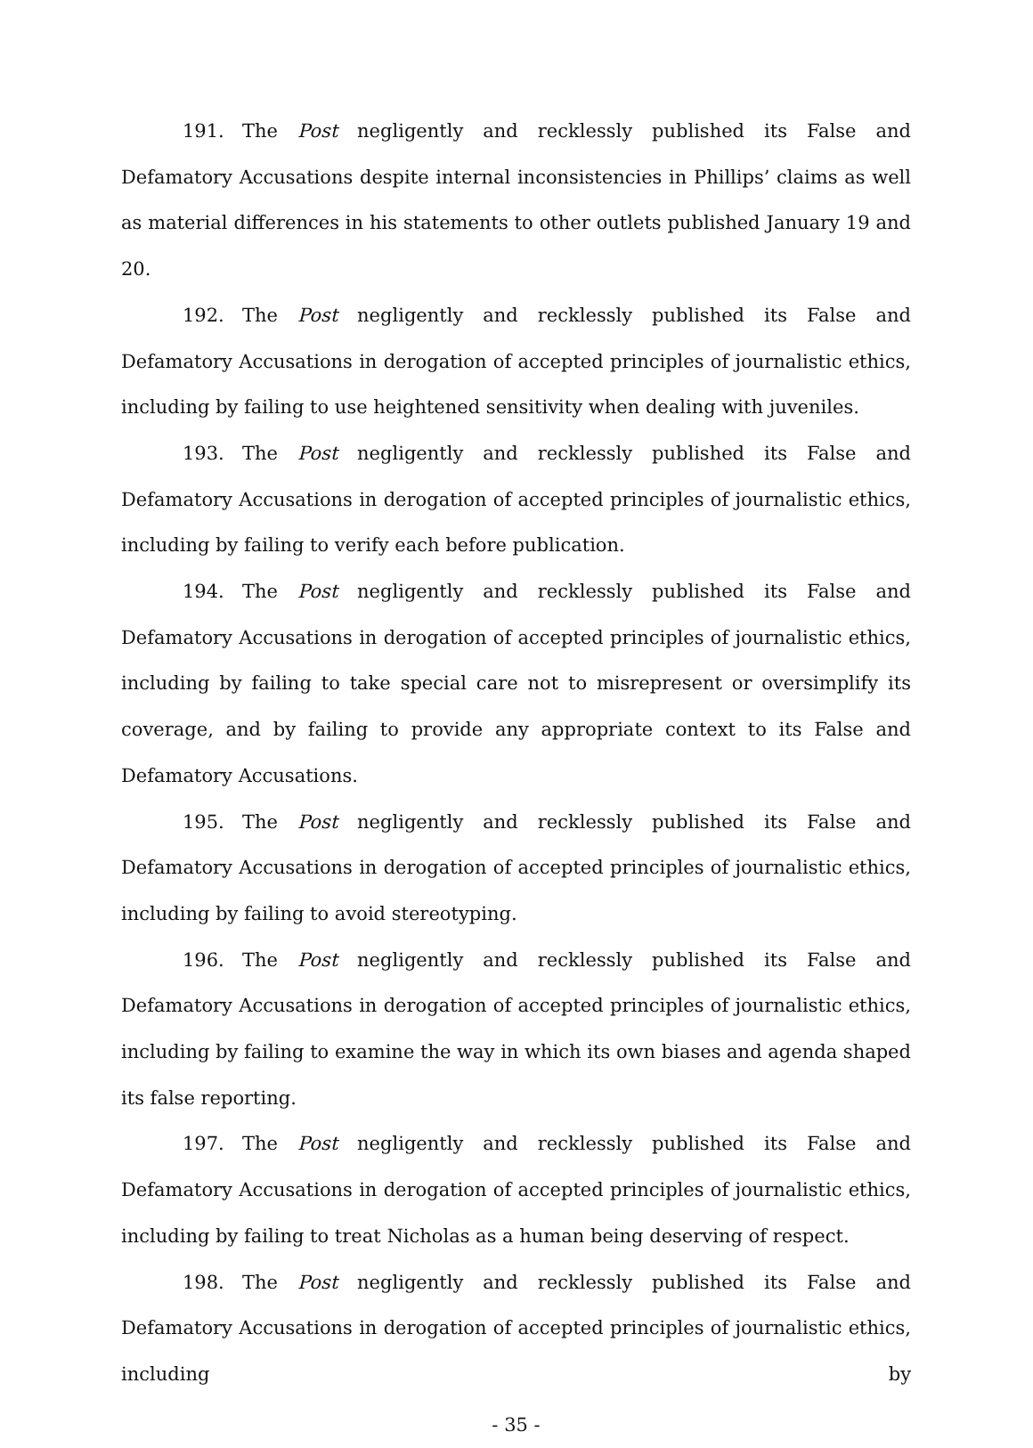191. The Post negligently and recklessly published its False and Defamatory Accusations despite internal inconsistencies in Phillips’ claims as well as material differences in his statements to other outlets published January 19 and 20.
192. The Post negligently and recklessly published its False and Defamatory Accusations in derogation of accepted principles of journalistic ethics, including by failing to use heightened sensitivity when dealing with juveniles.
193. The Post negligently and recklessly published its False and Defamatory Accusations in derogation of accepted principles of journalistic ethics, including by failing to verify each before publication.
194. The Post negligently and recklessly published its False and Defamatory Accusations in derogation of accepted principles of journalistic ethics, including by failing to take special care not to misrepresent or oversimplify its coverage, and by failing to provide any appropriate context to its False and Defamatory Accusations.
195. The Post negligently and recklessly published its False and Defamatory Accusations in derogation of accepted principles of journalistic ethics, including by failing to avoid stereotyping.
196. The Post negligently and recklessly published its False and Defamatory Accusations in derogation of accepted principles of journalistic ethics, including by failing to examine the way in which its own biases and agenda shaped its false reporting.
197. The Post negligently and recklessly published its False and Defamatory Accusations in derogation of accepted principles of journalistic ethics, including by failing to treat Nicholas as a human being deserving of respect.
198. The Post negligently and recklessly published its False and Defamatory Accusations in derogation of accepted principles of journalistic ethics, including by
- 35 -